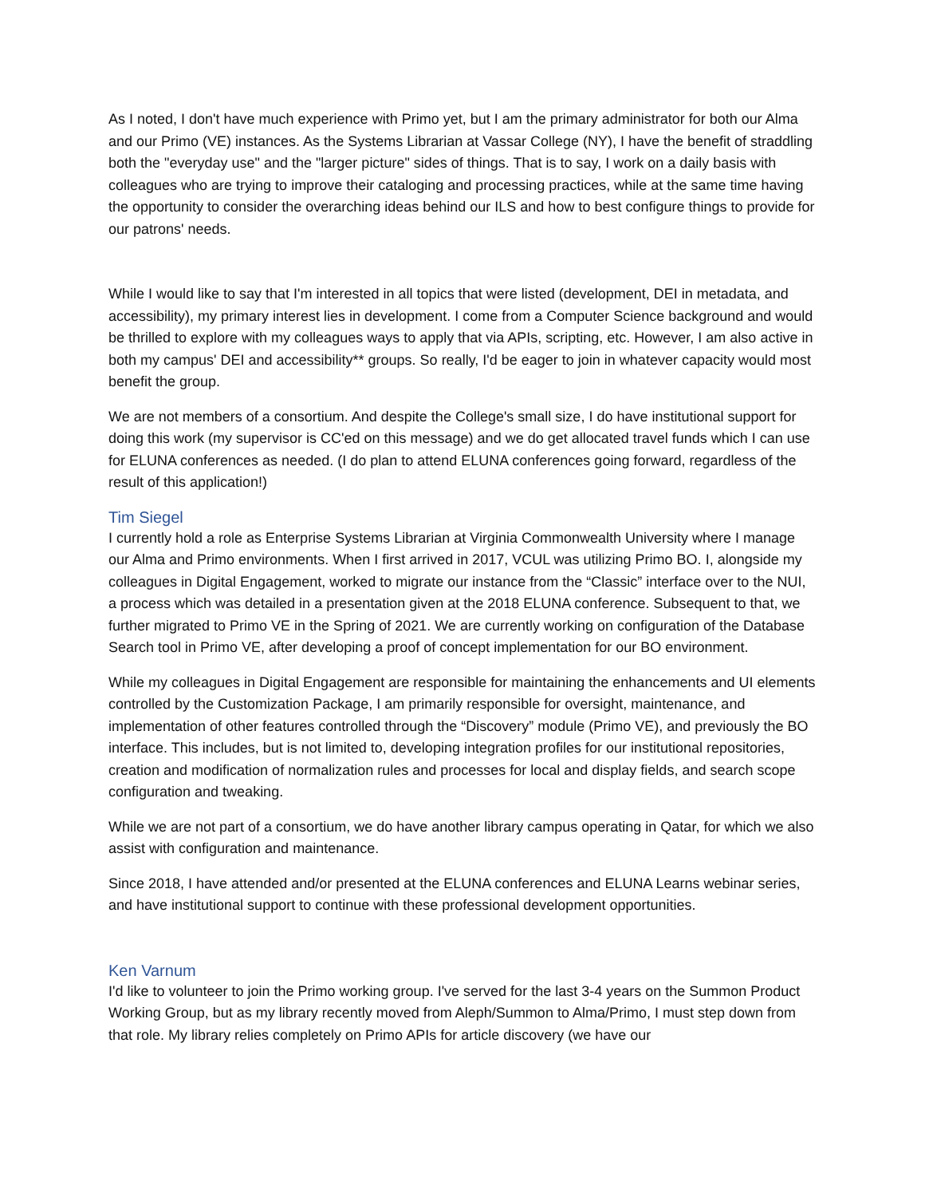As I noted, I don't have much experience with Primo yet, but I am the primary administrator for both our Alma and our Primo (VE) instances. As the Systems Librarian at Vassar College (NY), I have the benefit of straddling both the "everyday use" and the "larger picture" sides of things. That is to say, I work on a daily basis with colleagues who are trying to improve their cataloging and processing practices, while at the same time having the opportunity to consider the overarching ideas behind our ILS and how to best configure things to provide for our patrons' needs.
While I would like to say that I'm interested in all topics that were listed (development, DEI in metadata, and accessibility), my primary interest lies in development. I come from a Computer Science background and would be thrilled to explore with my colleagues ways to apply that via APIs, scripting, etc. However, I am also active in both my campus' DEI and accessibility** groups. So really, I'd be eager to join in whatever capacity would most benefit the group.
We are not members of a consortium. And despite the College's small size, I do have institutional support for doing this work (my supervisor is CC'ed on this message) and we do get allocated travel funds which I can use for ELUNA conferences as needed. (I do plan to attend ELUNA conferences going forward, regardless of the result of this application!)
Tim Siegel
I currently hold a role as Enterprise Systems Librarian at Virginia Commonwealth University where I manage our Alma and Primo environments. When I first arrived in 2017, VCUL was utilizing Primo BO. I, alongside my colleagues in Digital Engagement, worked to migrate our instance from the “Classic” interface over to the NUI, a process which was detailed in a presentation given at the 2018 ELUNA conference. Subsequent to that, we further migrated to Primo VE in the Spring of 2021. We are currently working on configuration of the Database Search tool in Primo VE, after developing a proof of concept implementation for our BO environment.
While my colleagues in Digital Engagement are responsible for maintaining the enhancements and UI elements controlled by the Customization Package, I am primarily responsible for oversight, maintenance, and implementation of other features controlled through the “Discovery” module (Primo VE), and previously the BO interface. This includes, but is not limited to, developing integration profiles for our institutional repositories, creation and modification of normalization rules and processes for local and display fields, and search scope configuration and tweaking.
While we are not part of a consortium, we do have another library campus operating in Qatar, for which we also assist with configuration and maintenance.
Since 2018, I have attended and/or presented at the ELUNA conferences and ELUNA Learns webinar series, and have institutional support to continue with these professional development opportunities.
Ken Varnum
I'd like to volunteer to join the Primo working group. I've served for the last 3-4 years on the Summon Product Working Group, but as my library recently moved from Aleph/Summon to Alma/Primo, I must step down from that role. My library relies completely on Primo APIs for article discovery (we have our